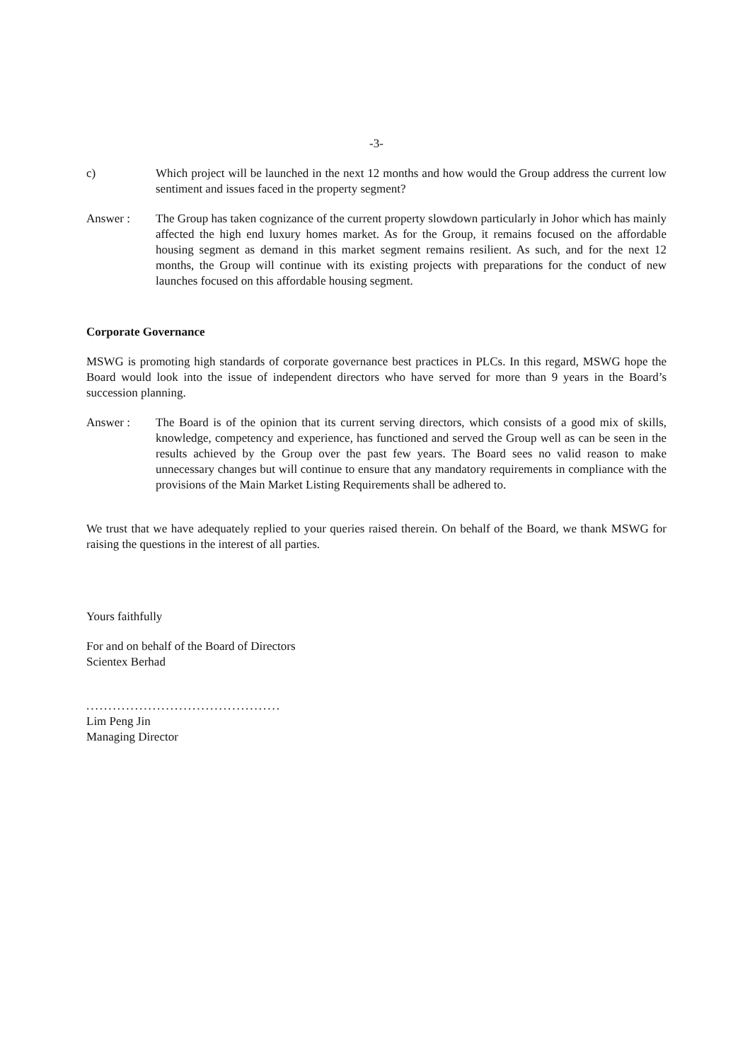-3-
c) Which project will be launched in the next 12 months and how would the Group address the current low sentiment and issues faced in the property segment?
Answer : The Group has taken cognizance of the current property slowdown particularly in Johor which has mainly affected the high end luxury homes market. As for the Group, it remains focused on the affordable housing segment as demand in this market segment remains resilient. As such, and for the next 12 months, the Group will continue with its existing projects with preparations for the conduct of new launches focused on this affordable housing segment.
Corporate Governance
MSWG is promoting high standards of corporate governance best practices in PLCs. In this regard, MSWG hope the Board would look into the issue of independent directors who have served for more than 9 years in the Board’s succession planning.
Answer : The Board is of the opinion that its current serving directors, which consists of a good mix of skills, knowledge, competency and experience, has functioned and served the Group well as can be seen in the results achieved by the Group over the past few years. The Board sees no valid reason to make unnecessary changes but will continue to ensure that any mandatory requirements in compliance with the provisions of the Main Market Listing Requirements shall be adhered to.
We trust that we have adequately replied to your queries raised therein. On behalf of the Board, we thank MSWG for raising the questions in the interest of all parties.
Yours faithfully
For and on behalf of the Board of Directors
Scientex Berhad
............................................
Lim Peng Jin
Managing Director